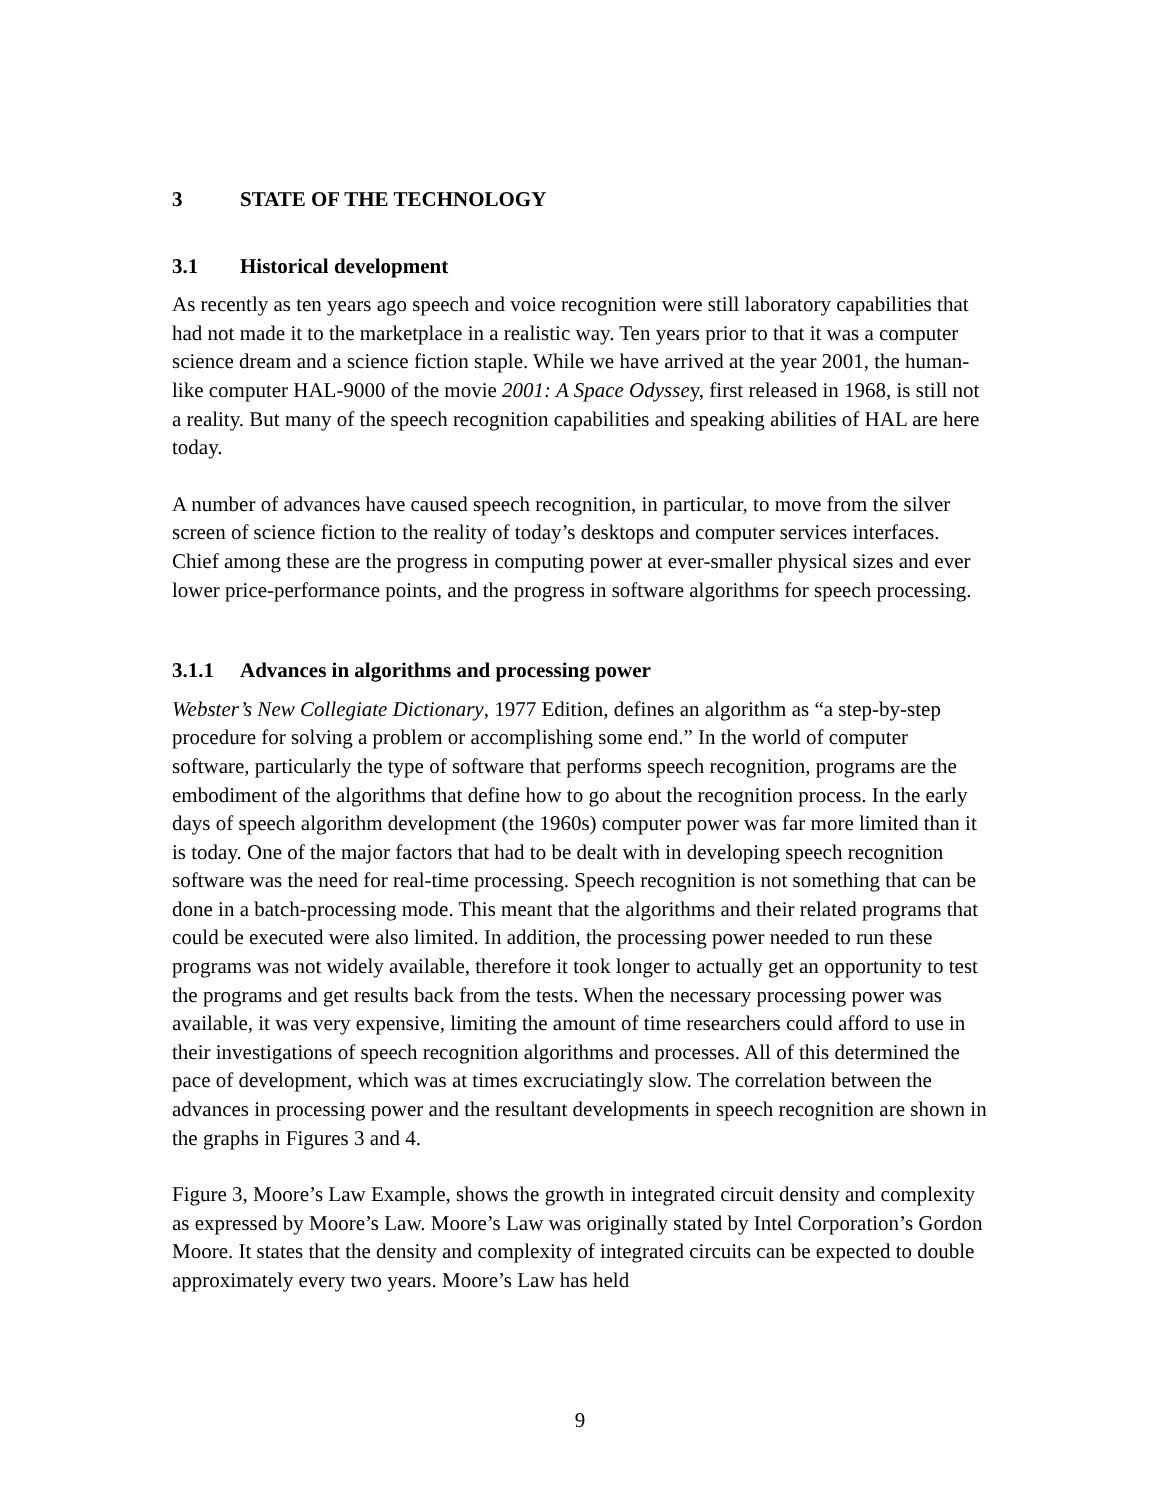3 STATE OF THE TECHNOLOGY
3.1 Historical development
As recently as ten years ago speech and voice recognition were still laboratory capabilities that had not made it to the marketplace in a realistic way. Ten years prior to that it was a computer science dream and a science fiction staple. While we have arrived at the year 2001, the human-like computer HAL-9000 of the movie 2001: A Space Odyssey, first released in 1968, is still not a reality. But many of the speech recognition capabilities and speaking abilities of HAL are here today.
A number of advances have caused speech recognition, in particular, to move from the silver screen of science fiction to the reality of today’s desktops and computer services interfaces. Chief among these are the progress in computing power at ever-smaller physical sizes and ever lower price-performance points, and the progress in software algorithms for speech processing.
3.1.1 Advances in algorithms and processing power
Webster’s New Collegiate Dictionary, 1977 Edition, defines an algorithm as “a step-by-step procedure for solving a problem or accomplishing some end.” In the world of computer software, particularly the type of software that performs speech recognition, programs are the embodiment of the algorithms that define how to go about the recognition process. In the early days of speech algorithm development (the 1960s) computer power was far more limited than it is today. One of the major factors that had to be dealt with in developing speech recognition software was the need for real-time processing. Speech recognition is not something that can be done in a batch-processing mode. This meant that the algorithms and their related programs that could be executed were also limited. In addition, the processing power needed to run these programs was not widely available, therefore it took longer to actually get an opportunity to test the programs and get results back from the tests. When the necessary processing power was available, it was very expensive, limiting the amount of time researchers could afford to use in their investigations of speech recognition algorithms and processes. All of this determined the pace of development, which was at times excruciatingly slow. The correlation between the advances in processing power and the resultant developments in speech recognition are shown in the graphs in Figures 3 and 4.
Figure 3, Moore’s Law Example, shows the growth in integrated circuit density and complexity as expressed by Moore’s Law. Moore’s Law was originally stated by Intel Corporation’s Gordon Moore. It states that the density and complexity of integrated circuits can be expected to double approximately every two years. Moore’s Law has held
9